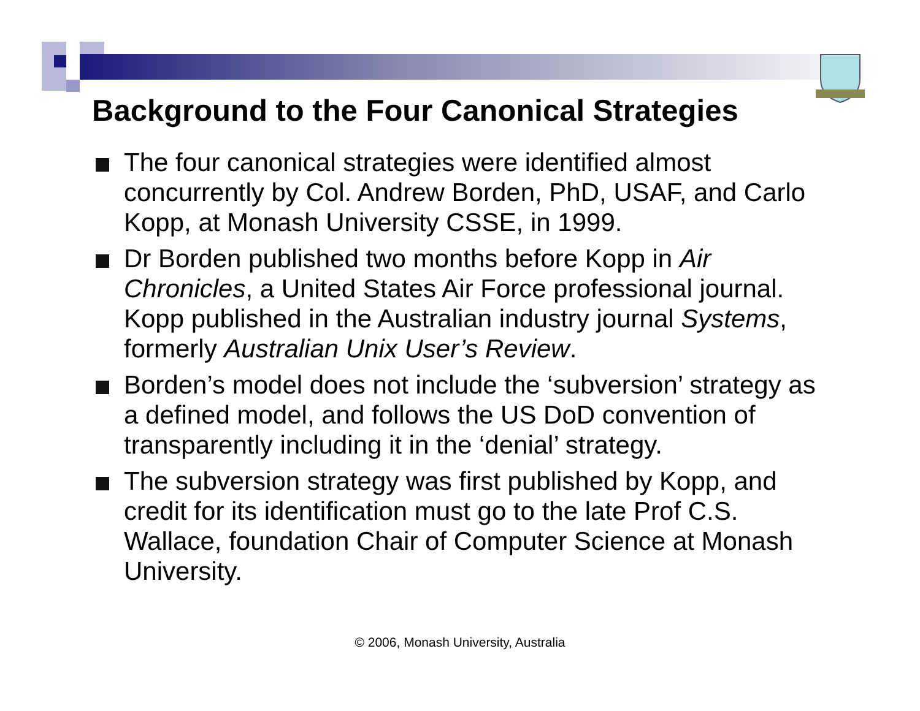Background to the Four Canonical Strategies
The four canonical strategies were identified almost concurrently by Col. Andrew Borden, PhD, USAF, and Carlo Kopp, at Monash University CSSE, in 1999.
Dr Borden published two months before Kopp in Air Chronicles, a United States Air Force professional journal. Kopp published in the Australian industry journal Systems, formerly Australian Unix User’s Review.
Borden’s model does not include the ‘subversion’ strategy as a defined model, and follows the US DoD convention of transparently including it in the ‘denial’ strategy.
The subversion strategy was first published by Kopp, and credit for its identification must go to the late Prof C.S. Wallace, foundation Chair of Computer Science at Monash University.
© 2006, Monash University, Australia